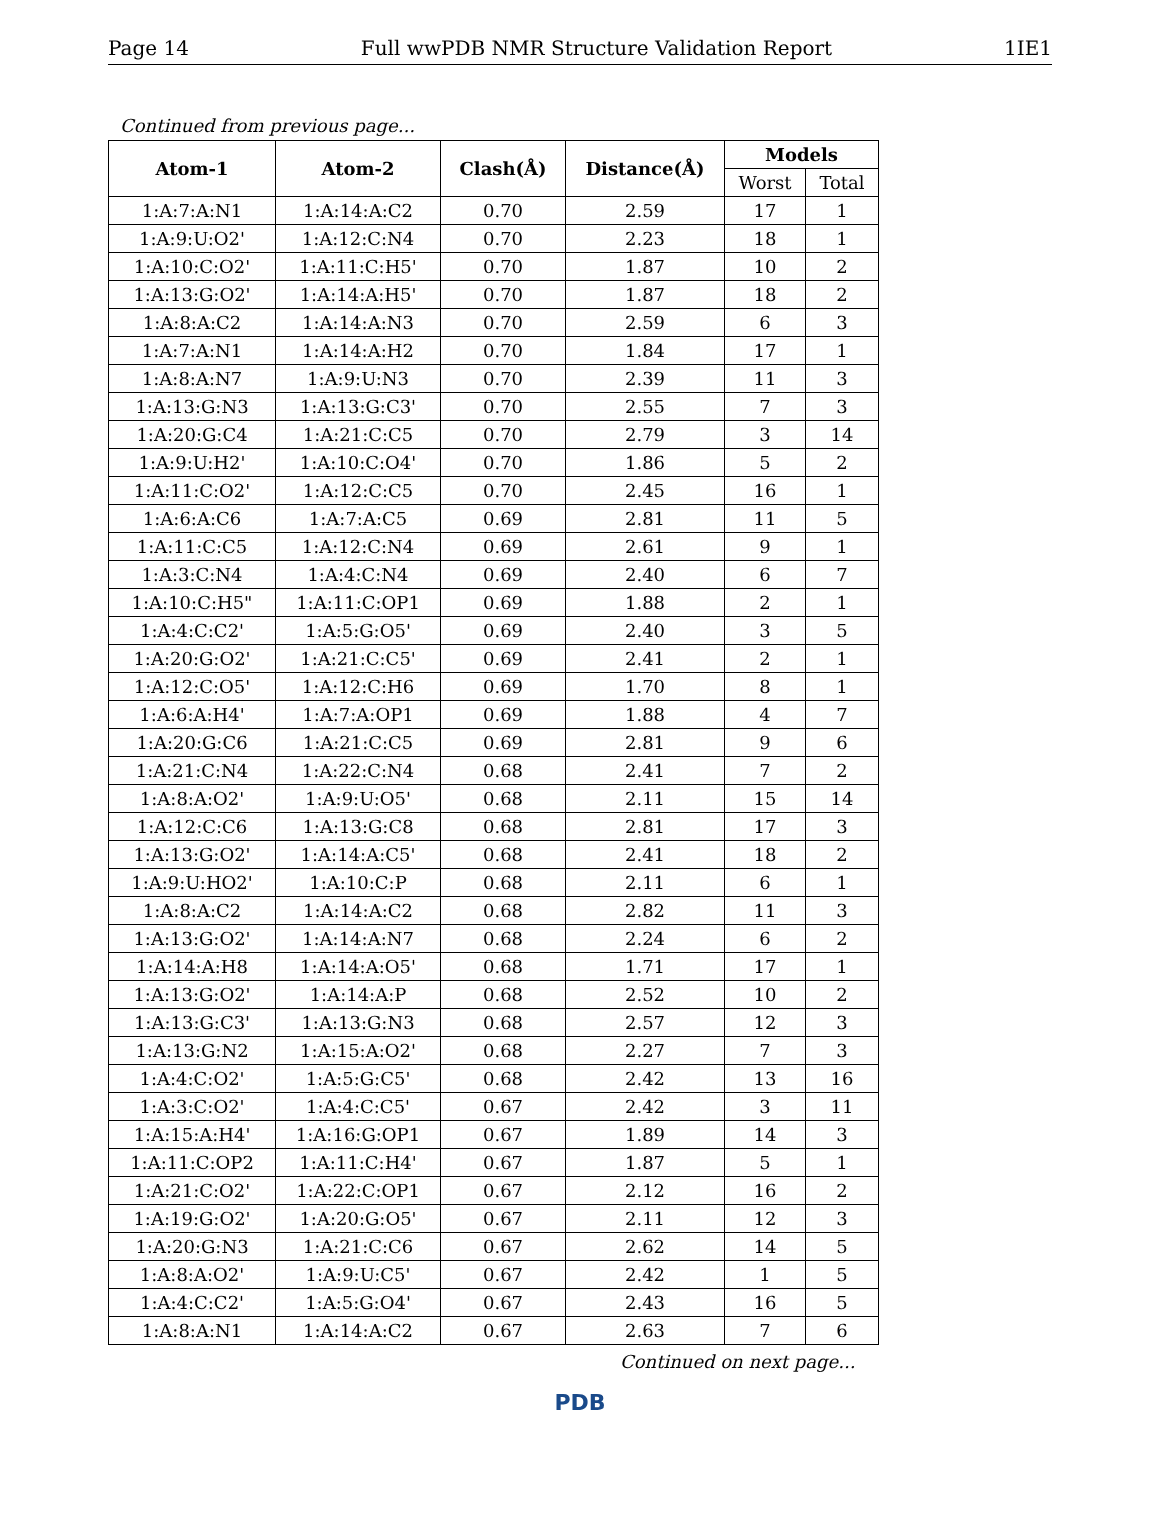Page 14 Full wwPDB NMR Structure Validation Report 1IE1
Continued from previous page...
| Atom-1 | Atom-2 | Clash(Å) | Distance(Å) | Models | |
| --- | --- | --- | --- | --- | --- |
| | | | | Worst | Total |
| 1:A:7:A:N1 | 1:A:14:A:C2 | 0.70 | 2.59 | 17 | 1 |
| 1:A:9:U:O2' | 1:A:12:C:N4 | 0.70 | 2.23 | 18 | 1 |
| 1:A:10:C:O2' | 1:A:11:C:H5' | 0.70 | 1.87 | 10 | 2 |
| 1:A:13:G:O2' | 1:A:14:A:H5' | 0.70 | 1.87 | 18 | 2 |
| 1:A:8:A:C2 | 1:A:14:A:N3 | 0.70 | 2.59 | 6 | 3 |
| 1:A:7:A:N1 | 1:A:14:A:H2 | 0.70 | 1.84 | 17 | 1 |
| 1:A:8:A:N7 | 1:A:9:U:N3 | 0.70 | 2.39 | 11 | 3 |
| 1:A:13:G:N3 | 1:A:13:G:C3' | 0.70 | 2.55 | 7 | 3 |
| 1:A:20:G:C4 | 1:A:21:C:C5 | 0.70 | 2.79 | 3 | 14 |
| 1:A:9:U:H2' | 1:A:10:C:O4' | 0.70 | 1.86 | 5 | 2 |
| 1:A:11:C:O2' | 1:A:12:C:C5 | 0.70 | 2.45 | 16 | 1 |
| 1:A:6:A:C6 | 1:A:7:A:C5 | 0.69 | 2.81 | 11 | 5 |
| 1:A:11:C:C5 | 1:A:12:C:N4 | 0.69 | 2.61 | 9 | 1 |
| 1:A:3:C:N4 | 1:A:4:C:N4 | 0.69 | 2.40 | 6 | 7 |
| 1:A:10:C:H5" | 1:A:11:C:OP1 | 0.69 | 1.88 | 2 | 1 |
| 1:A:4:C:C2' | 1:A:5:G:O5' | 0.69 | 2.40 | 3 | 5 |
| 1:A:20:G:O2' | 1:A:21:C:C5' | 0.69 | 2.41 | 2 | 1 |
| 1:A:12:C:O5' | 1:A:12:C:H6 | 0.69 | 1.70 | 8 | 1 |
| 1:A:6:A:H4' | 1:A:7:A:OP1 | 0.69 | 1.88 | 4 | 7 |
| 1:A:20:G:C6 | 1:A:21:C:C5 | 0.69 | 2.81 | 9 | 6 |
| 1:A:21:C:N4 | 1:A:22:C:N4 | 0.68 | 2.41 | 7 | 2 |
| 1:A:8:A:O2' | 1:A:9:U:O5' | 0.68 | 2.11 | 15 | 14 |
| 1:A:12:C:C6 | 1:A:13:G:C8 | 0.68 | 2.81 | 17 | 3 |
| 1:A:13:G:O2' | 1:A:14:A:C5' | 0.68 | 2.41 | 18 | 2 |
| 1:A:9:U:HO2' | 1:A:10:C:P | 0.68 | 2.11 | 6 | 1 |
| 1:A:8:A:C2 | 1:A:14:A:C2 | 0.68 | 2.82 | 11 | 3 |
| 1:A:13:G:O2' | 1:A:14:A:N7 | 0.68 | 2.24 | 6 | 2 |
| 1:A:14:A:H8 | 1:A:14:A:O5' | 0.68 | 1.71 | 17 | 1 |
| 1:A:13:G:O2' | 1:A:14:A:P | 0.68 | 2.52 | 10 | 2 |
| 1:A:13:G:C3' | 1:A:13:G:N3 | 0.68 | 2.57 | 12 | 3 |
| 1:A:13:G:N2 | 1:A:15:A:O2' | 0.68 | 2.27 | 7 | 3 |
| 1:A:4:C:O2' | 1:A:5:G:C5' | 0.68 | 2.42 | 13 | 16 |
| 1:A:3:C:O2' | 1:A:4:C:C5' | 0.67 | 2.42 | 3 | 11 |
| 1:A:15:A:H4' | 1:A:16:G:OP1 | 0.67 | 1.89 | 14 | 3 |
| 1:A:11:C:OP2 | 1:A:11:C:H4' | 0.67 | 1.87 | 5 | 1 |
| 1:A:21:C:O2' | 1:A:22:C:OP1 | 0.67 | 2.12 | 16 | 2 |
| 1:A:19:G:O2' | 1:A:20:G:O5' | 0.67 | 2.11 | 12 | 3 |
| 1:A:20:G:N3 | 1:A:21:C:C6 | 0.67 | 2.62 | 14 | 5 |
| 1:A:8:A:O2' | 1:A:9:U:C5' | 0.67 | 2.42 | 1 | 5 |
| 1:A:4:C:C2' | 1:A:5:G:O4' | 0.67 | 2.43 | 16 | 5 |
| 1:A:8:A:N1 | 1:A:14:A:C2 | 0.67 | 2.63 | 7 | 6 |
Continued on next page...
PDB